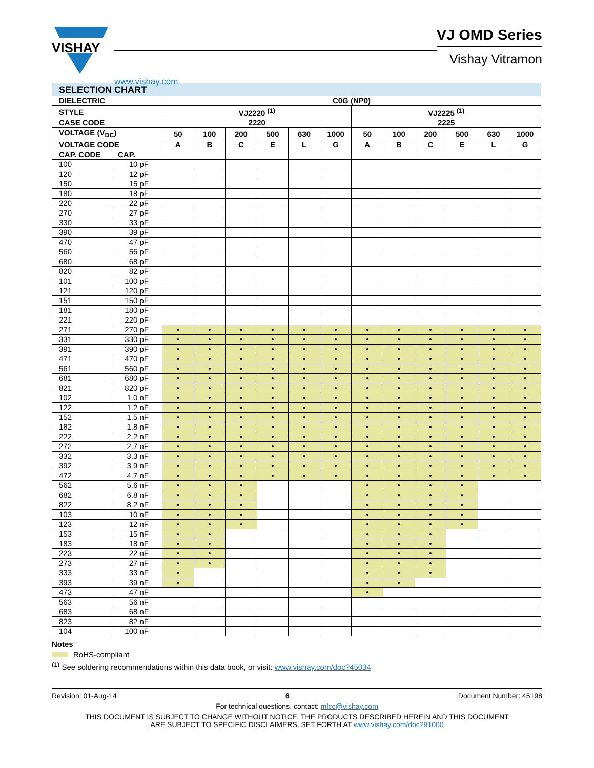VISHAY
www.vishay.com
VJ OMD Series
Vishay Vitramon
| SELECTION CHART | | | | | | | | | | | | | |
| --- | --- | --- | --- | --- | --- | --- | --- | --- | --- | --- | --- | --- | --- |
| DIELECTRIC | | C0G (NP0) | | | | | | | | | | | |
| STYLE | | VJ2220 <sup>(1)</sup> | | | | | | VJ2225 <sup>(1)</sup> | | | | | |
| CASE CODE | | 2220 | | | | | | 2225 | | | | | |
| VOLTAGE (V<sub>DC</sub>) | | 50 | 100 | 200 | 500 | 630 | 1000 | 50 | 100 | 200 | 500 | 630 | 1000 |
| VOLTAGE CODE | | A | B | C | E | L | G | A | B | C | E | L | G |
| CAP. CODE | CAP. | | | | | | | | | | | | |
| 100 | 10 pF | | | | | | | | | | | | |
| 120 | 12 pF | | | | | | | | | | | | |
| 150 | 15 pF | | | | | | | | | | | | |
| 180 | 18 pF | | | | | | | | | | | | |
| 220 | 22 pF | | | | | | | | | | | | |
| 270 | 27 pF | | | | | | | | | | | | |
| 330 | 33 pF | | | | | | | | | | | | |
| 390 | 39 pF | | | | | | | | | | | | |
| 470 | 47 pF | | | | | | | | | | | | |
| 560 | 56 pF | | | | | | | | | | | | |
| 680 | 68 pF | | | | | | | | | | | | |
| 820 | 82 pF | | | | | | | | | | | | |
| 101 | 100 pF | | | | | | | | | | | | |
| 121 | 120 pF | | | | | | | | | | | | |
| 151 | 150 pF | | | | | | | | | | | | |
| 181 | 180 pF | | | | | | | | | | | | |
| 221 | 220 pF | | | | | | | | | | | | |
| 271 | 270 pF | • | • | • | • | • | • | • | • | • | • | • | • |
| 331 | 330 pF | • | • | • | • | • | • | • | • | • | • | • | • |
| 391 | 390 pF | • | • | • | • | • | • | • | • | • | • | • | • |
| 471 | 470 pF | • | • | • | • | • | • | • | • | • | • | • | • |
| 561 | 560 pF | • | • | • | • | • | • | • | • | • | • | • | • |
| 681 | 680 pF | • | • | • | • | • | • | • | • | • | • | • | • |
| 821 | 820 pF | • | • | • | • | • | • | • | • | • | • | • | • |
| 102 | 1.0 nF | • | • | • | • | • | • | • | • | • | • | • | • |
| 122 | 1.2 nF | • | • | • | • | • | • | • | • | • | • | • | • |
| 152 | 1.5 nF | • | • | • | • | • | • | • | • | • | • | • | • |
| 182 | 1.8 nF | • | • | • | • | • | • | • | • | • | • | • | • |
| 222 | 2.2 nF | • | • | • | • | • | • | • | • | • | • | • | • |
| 272 | 2.7 nF | • | • | • | • | • | • | • | • | • | • | • | • |
| 332 | 3.3 nF | • | • | • | • | • | • | • | • | • | • | • | • |
| 392 | 3.9 nF | • | • | • | • | • | • | • | • | • | • | • | • |
| 472 | 4.7 nF | • | • | • | • | • | • | • | • | • | • | • | • |
| 562 | 5.6 nF | • | • | • | | | | • | • | • | • | | |
| 682 | 6.8 nF | • | • | • | | | | • | • | • | • | | |
| 822 | 8.2 nF | • | • | • | | | | • | • | • | • | | |
| 103 | 10 nF | • | • | • | | | | • | • | • | • | | |
| 123 | 12 nF | • | • | • | | | | • | • | • | • | | |
| 153 | 15 nF | • | • | | | | | • | • | • | | | |
| 183 | 18 nF | • | • | | | | | • | • | • | | | |
| 223 | 22 nF | • | • | | | | | • | • | • | | | |
| 273 | 27 nF | • | • | | | | | • | • | • | | | |
| 333 | 33 nF | • | | | | | | • | • | • | | | |
| 393 | 39 nF | • | | | | | | • | • | | | | |
| 473 | 47 nF | | | | | | | • | | | | | |
| 563 | 56 nF | | | | | | | | | | | | |
| 683 | 68 nF | | | | | | | | | | | | |
| 823 | 82 nF | | | | | | | | | | | | |
| 104 | 100 nF | | | | | | | | | | | | |
Notes
RoHS-compliant
<sup>(1)</sup> See soldering recommendations within this data book, or visit: www.vishay.com/doc?45034
Revision: 01-Aug-14 6 Document Number: 45198
For technical questions, contact: mlcc@vishay.com
THIS DOCUMENT IS SUBJECT TO CHANGE WITHOUT NOTICE. THE PRODUCTS DESCRIBED HEREIN AND THIS DOCUMENT
ARE SUBJECT TO SPECIFIC DISCLAIMERS, SET FORTH AT www.vishay.com/doc?91000